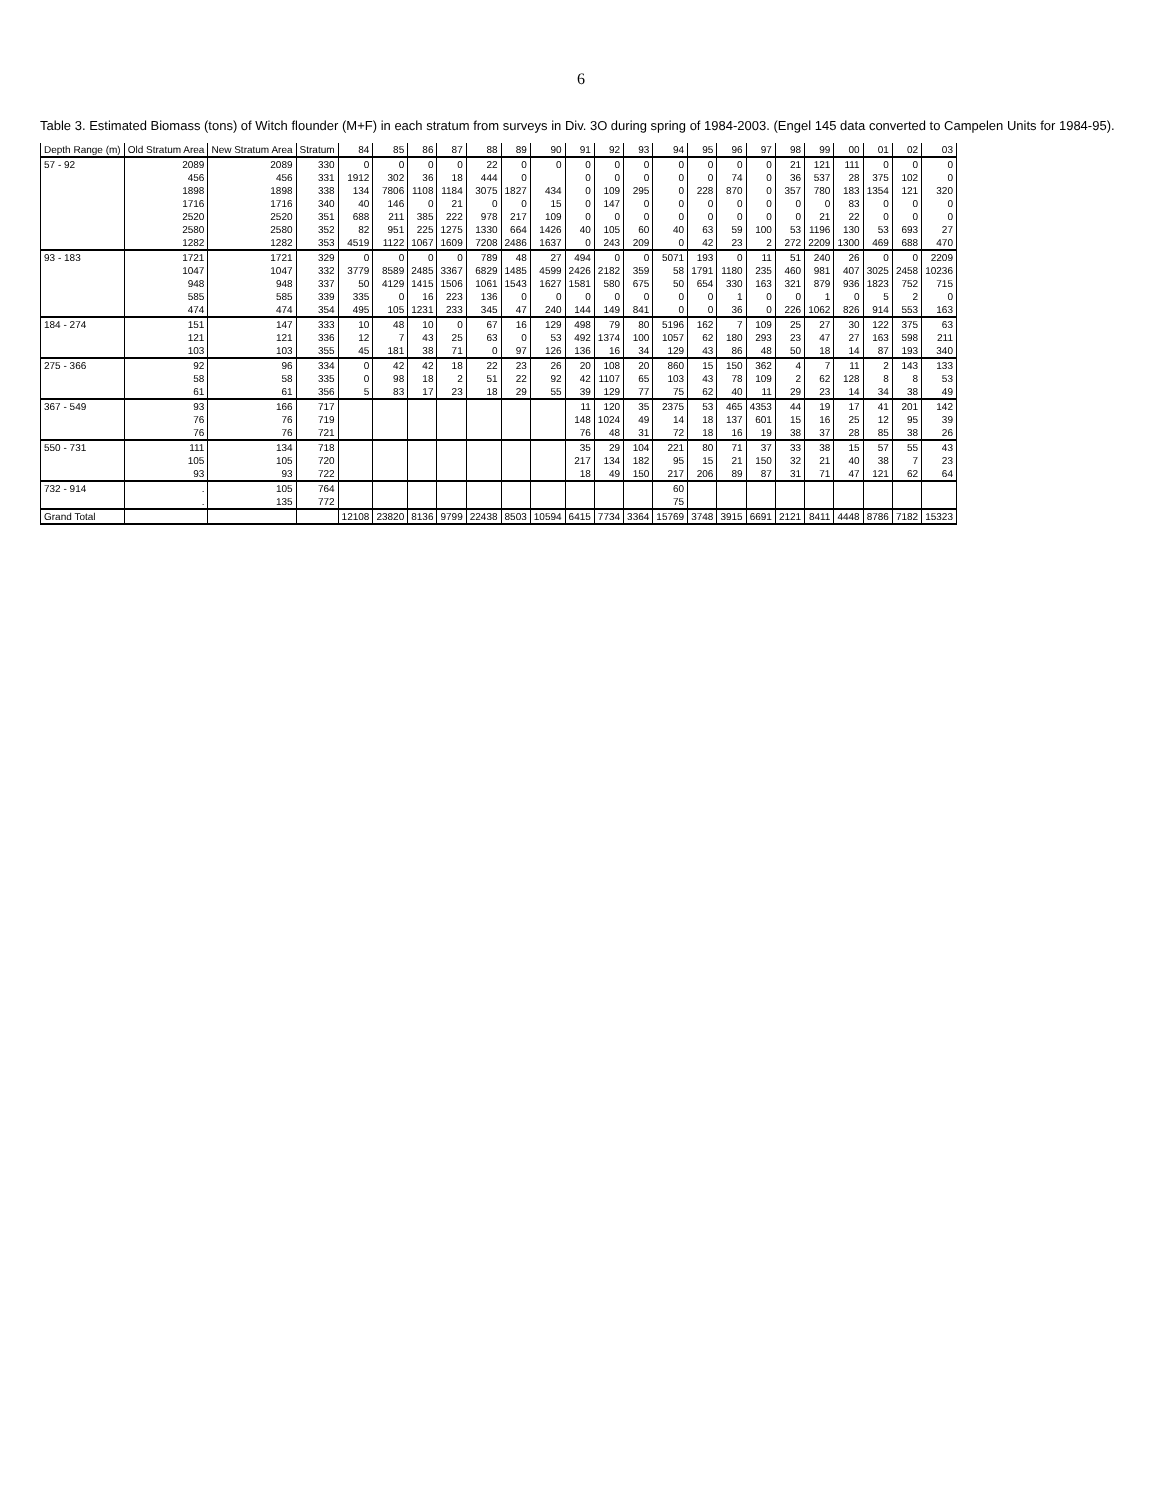6
Table 3. Estimated Biomass (tons) of Witch flounder (M+F) in each stratum from surveys in Div. 3O during spring of 1984-2003. (Engel 145 data converted to Campelen Units for 1984-95).
| Depth Range (m) | Old Stratum Area | New Stratum Area | Stratum | 84 | 85 | 86 | 87 | 88 | 89 | 90 | 91 | 92 | 93 | 94 | 95 | 96 | 97 | 98 | 99 | 00 | 01 | 02 | 03 |
| --- | --- | --- | --- | --- | --- | --- | --- | --- | --- | --- | --- | --- | --- | --- | --- | --- | --- | --- | --- | --- | --- | --- | --- |
| 57 - 92 | 2089 | 2089 | 330 | 0 | 0 | 0 | 0 | 22 | 0 | 0 | 0 | 0 | 0 | 0 | 0 | 0 | 0 | 21 | 121 | 111 | 0 | 0 | 0 |
| | 456 | 456 | 331 | 1912 | 302 | 36 | 18 | 444 | 0 | | 0 | 0 | 0 | 0 | 0 | 74 | 0 | 36 | 537 | 28 | 375 | 102 | 0 |
| | 1898 | 1898 | 338 | 134 | 7806 | 1108 | 1184 | 3075 | 1827 | 434 | 0 | 109 | 295 | 0 | 228 | 870 | 0 | 357 | 780 | 183 | 1354 | 121 | 320 |
| | 1716 | 1716 | 340 | 40 | 146 | 0 | 21 | 0 | 0 | 15 | 0 | 147 | 0 | 0 | 0 | 0 | 0 | 0 | 0 | 83 | 0 | 0 | 0 |
| | 2520 | 2520 | 351 | 688 | 211 | 385 | 222 | 978 | 217 | 109 | 0 | 0 | 0 | 0 | 0 | 0 | 0 | 0 | 21 | 22 | 0 | 0 | 0 |
| | 2580 | 2580 | 352 | 82 | 951 | 225 | 1275 | 1330 | 664 | 1426 | 40 | 105 | 60 | 40 | 63 | 59 | 100 | 53 | 1196 | 130 | 53 | 693 | 27 |
| | 1282 | 1282 | 353 | 4519 | 1122 | 1067 | 1609 | 7208 | 2486 | 1637 | 0 | 243 | 209 | 0 | 42 | 23 | 2 | 272 | 2209 | 1300 | 469 | 688 | 470 |
| 93 - 183 | 1721 | 1721 | 329 | 0 | 0 | 0 | 0 | 789 | 48 | 27 | 494 | 0 | 0 | 5071 | 193 | 0 | 11 | 51 | 240 | 26 | 0 | 0 | 2209 |
| | 1047 | 1047 | 332 | 3779 | 8589 | 2485 | 3367 | 6829 | 1485 | 4599 | 2426 | 2182 | 359 | 58 | 1791 | 1180 | 235 | 460 | 981 | 407 | 3025 | 2458 | 10236 |
| | 948 | 948 | 337 | 50 | 4129 | 1415 | 1506 | 1061 | 1543 | 1627 | 1581 | 580 | 675 | 50 | 654 | 330 | 163 | 321 | 879 | 936 | 1823 | 752 | 715 |
| | 585 | 585 | 339 | 335 | 0 | 16 | 223 | 136 | 0 | 0 | 0 | 0 | 0 | 0 | 0 | 1 | 0 | 0 | 1 | 0 | 5 | 2 | 0 |
| | 474 | 474 | 354 | 495 | 105 | 1231 | 233 | 345 | 47 | 240 | 144 | 149 | 841 | 0 | 0 | 36 | 0 | 226 | 1062 | 826 | 914 | 553 | 163 |
| 184 - 274 | 151 | 147 | 333 | 10 | 48 | 10 | 0 | 67 | 16 | 129 | 498 | 79 | 80 | 5196 | 162 | 7 | 109 | 25 | 27 | 30 | 122 | 375 | 63 |
| | 121 | 121 | 336 | 12 | 7 | 43 | 25 | 63 | 0 | 53 | 492 | 1374 | 100 | 1057 | 62 | 180 | 293 | 23 | 47 | 27 | 163 | 598 | 211 |
| | 103 | 103 | 355 | 45 | 181 | 38 | 71 | 0 | 97 | 126 | 136 | 16 | 34 | 129 | 43 | 86 | 48 | 50 | 18 | 14 | 87 | 193 | 340 |
| 275 - 366 | 92 | 96 | 334 | 0 | 42 | 42 | 18 | 22 | 23 | 26 | 20 | 108 | 20 | 860 | 15 | 150 | 362 | 4 | 7 | 11 | 2 | 143 | 133 |
| | 58 | 58 | 335 | 0 | 98 | 18 | 2 | 51 | 22 | 92 | 42 | 1107 | 65 | 103 | 43 | 78 | 109 | 2 | 62 | 128 | 8 | 8 | 53 |
| | 61 | 61 | 356 | 5 | 83 | 17 | 23 | 18 | 29 | 55 | 39 | 129 | 77 | 75 | 62 | 40 | 11 | 29 | 23 | 14 | 34 | 38 | 49 |
| 367 - 549 | 93 | 166 | 717 | | | | | | | | 11 | 120 | 35 | 2375 | 53 | 465 | 4353 | 44 | 19 | 17 | 41 | 201 | 142 |
| | 76 | 76 | 719 | | | | | | | | 148 | 1024 | 49 | 14 | 18 | 137 | 601 | 15 | 16 | 25 | 12 | 95 | 39 |
| | 76 | 76 | 721 | | | | | | | | 76 | 48 | 31 | 72 | 18 | 16 | 19 | 38 | 37 | 28 | 85 | 38 | 26 |
| 550 - 731 | 111 | 134 | 718 | | | | | | | | 35 | 29 | 104 | 221 | 80 | 71 | 37 | 33 | 38 | 15 | 57 | 55 | 43 |
| | 105 | 105 | 720 | | | | | | | | 217 | 134 | 182 | 95 | 15 | 21 | 150 | 32 | 21 | 40 | 38 | 7 | 23 |
| | 93 | 93 | 722 | | | | | | | | 18 | 49 | 150 | 217 | 206 | 89 | 87 | 31 | 71 | 47 | 121 | 62 | 64 |
| 732 - 914 | . | 105 | 764 | | | | | | | | | | | 60 | | | | | | | | | |
| | . | 135 | 772 | | | | | | | | | | | 75 | | | | | | | | | |
| Grand Total | | | | 12108 | 23820 | 8136 | 9799 | 22438 | 8503 | 10594 | 6415 | 7734 | 3364 | 15769 | 3748 | 3915 | 6691 | 2121 | 8411 | 4448 | 8786 | 7182 | 15323 |